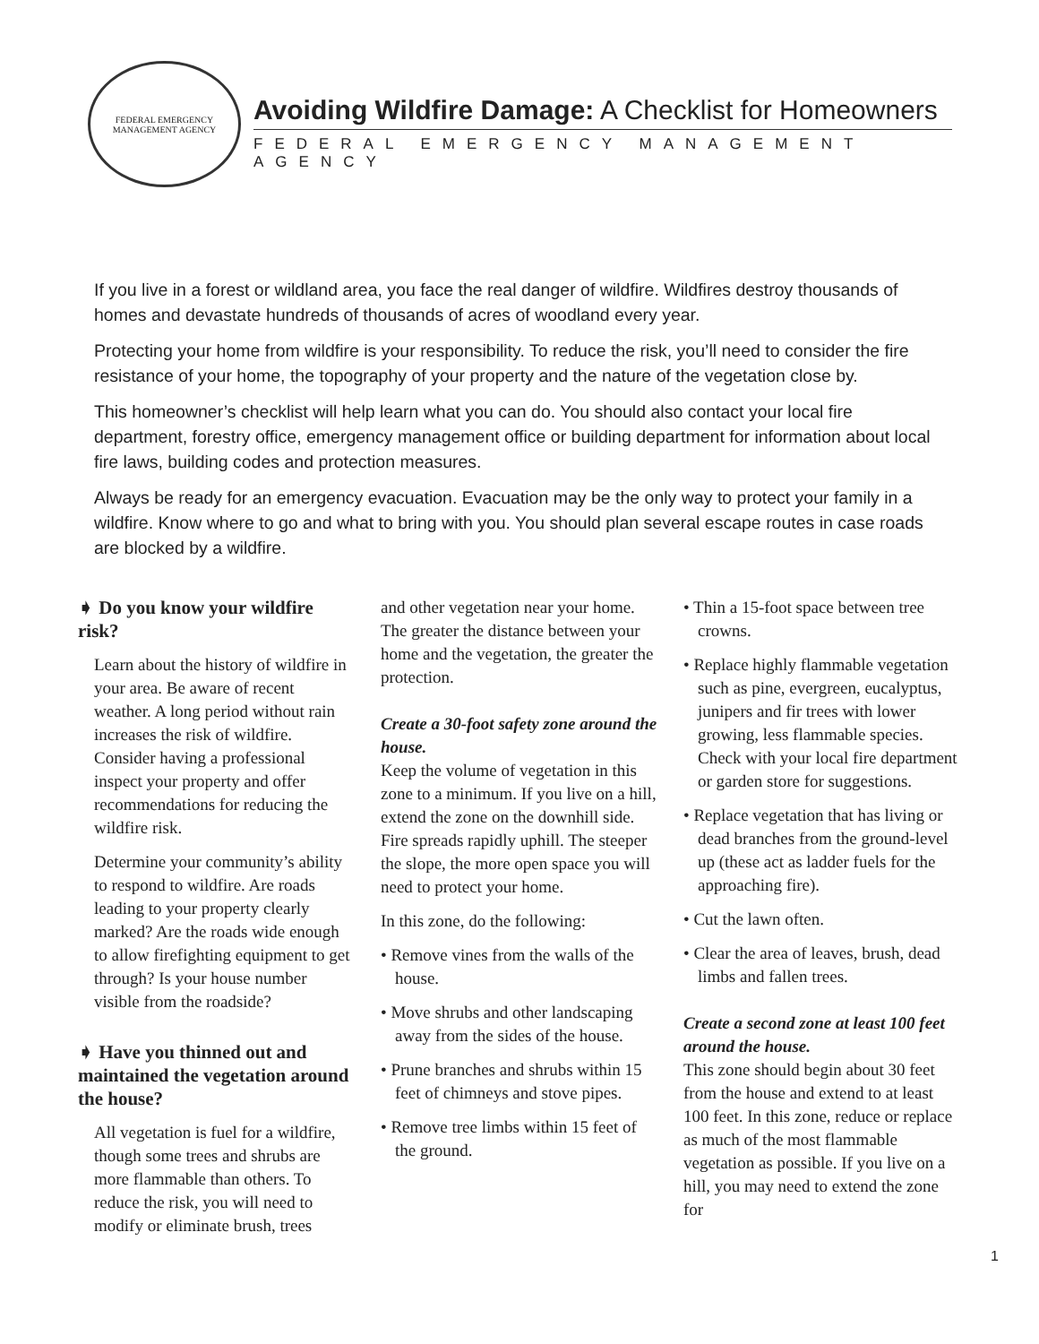FEDERAL EMERGENCY MANAGEMENT AGENCY
Avoiding Wildfire Damage: A Checklist for Homeowners
FEDERAL EMERGENCY MANAGEMENT AGENCY
If you live in a forest or wildland area, you face the real danger of wildfire. Wildfires destroy thousands of homes and devastate hundreds of thousands of acres of woodland every year.
Protecting your home from wildfire is your responsibility. To reduce the risk, you’ll need to consider the fire resistance of your home, the topography of your property and the nature of the vegetation close by.
This homeowner’s checklist will help learn what you can do. You should also contact your local fire department, forestry office, emergency management office or building department for information about local fire laws, building codes and protection measures.
Always be ready for an emergency evacuation. Evacuation may be the only way to protect your family in a wildfire. Know where to go and what to bring with you. You should plan several escape routes in case roads are blocked by a wildfire.
➧ Do you know your wildfire risk?
Learn about the history of wildfire in your area. Be aware of recent weather. A long period without rain increases the risk of wildfire. Consider having a professional inspect your property and offer recommendations for reducing the wildfire risk.
Determine your community’s ability to respond to wildfire. Are roads leading to your property clearly marked? Are the roads wide enough to allow firefighting equipment to get through? Is your house number visible from the roadside?
➧ Have you thinned out and maintained the vegetation around the house?
All vegetation is fuel for a wildfire, though some trees and shrubs are more flammable than others. To reduce the risk, you will need to modify or eliminate brush, trees
and other vegetation near your home. The greater the distance between your home and the vegetation, the greater the protection.
Create a 30-foot safety zone around the house.
Keep the volume of vegetation in this zone to a minimum. If you live on a hill, extend the zone on the downhill side. Fire spreads rapidly uphill. The steeper the slope, the more open space you will need to protect your home.
In this zone, do the following:
• Remove vines from the walls of the house.
• Move shrubs and other landscaping away from the sides of the house.
• Prune branches and shrubs within 15 feet of chimneys and stove pipes.
• Remove tree limbs within 15 feet of the ground.
• Thin a 15-foot space between tree crowns.
• Replace highly flammable vegetation such as pine, evergreen, eucalyptus, junipers and fir trees with lower growing, less flammable species. Check with your local fire department or garden store for suggestions.
• Replace vegetation that has living or dead branches from the ground-level up (these act as ladder fuels for the approaching fire).
• Cut the lawn often.
• Clear the area of leaves, brush, dead limbs and fallen trees.
Create a second zone at least 100 feet around the house.
This zone should begin about 30 feet from the house and extend to at least 100 feet. In this zone, reduce or replace as much of the most flammable vegetation as possible. If you live on a hill, you may need to extend the zone for
1